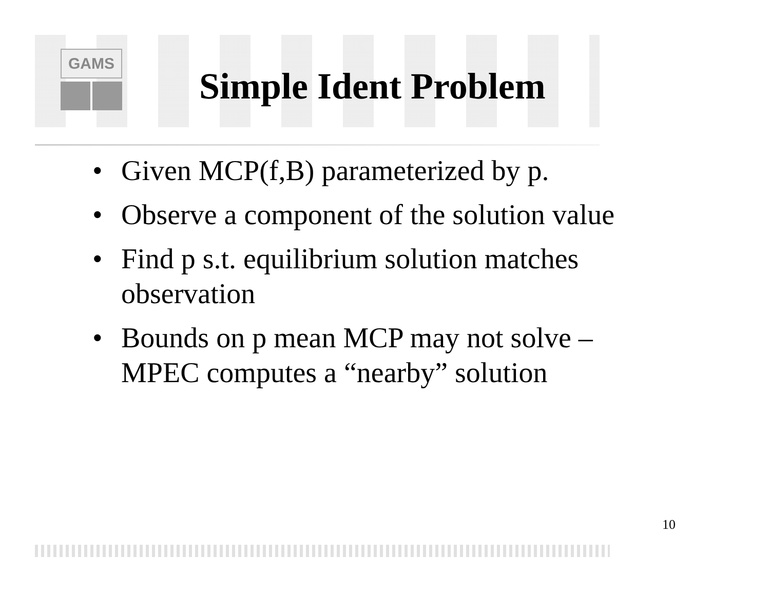GAMS
Simple Ident Problem
• Given MCP(f,B) parameterized by p.
• Observe a component of the solution value
• Find p s.t. equilibrium solution matches observation
• Bounds on p mean MCP may not solve – MPEC computes a “nearby” solution
10